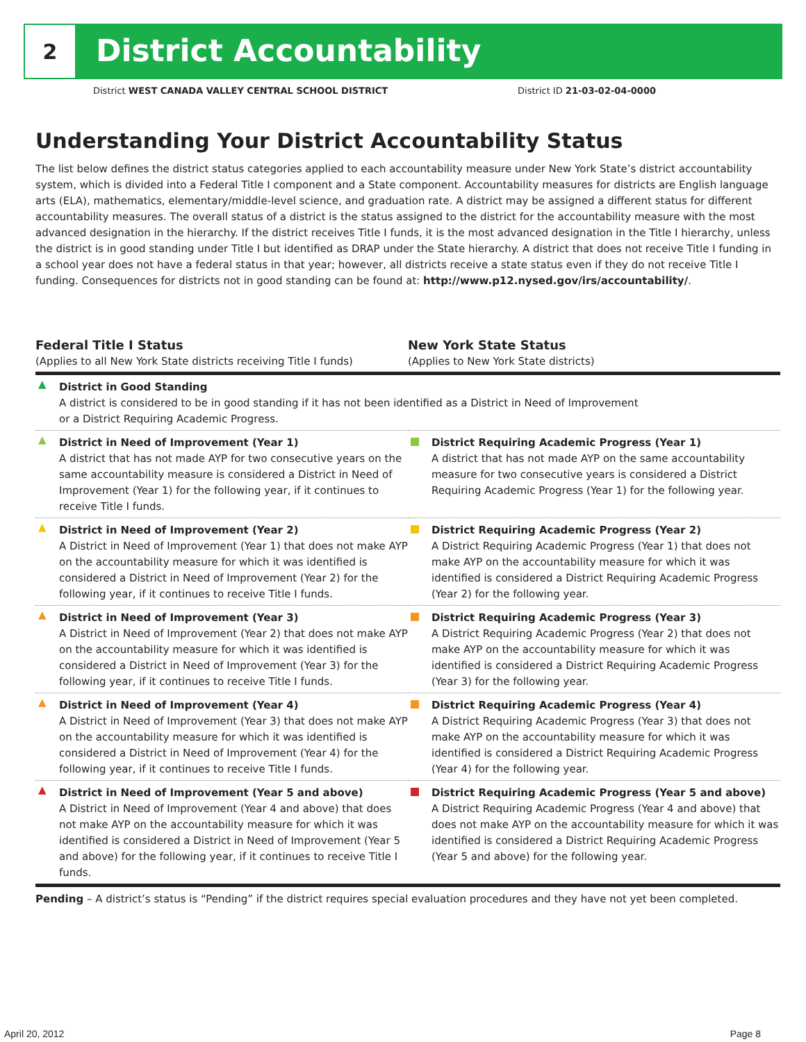2
District Accountability
District WEST CANADA VALLEY CENTRAL SCHOOL DISTRICT District ID 21-03-02-04-0000
Understanding Your District Accountability Status
The list below defines the district status categories applied to each accountability measure under New York State’s district accountability system, which is divided into a Federal Title I component and a State component. Accountability measures for districts are English language arts (ELA), mathematics, elementary/middle-level science, and graduation rate. A district may be assigned a different status for different accountability measures. The overall status of a district is the status assigned to the district for the accountability measure with the most advanced designation in the hierarchy. If the district receives Title I funds, it is the most advanced designation in the Title I hierarchy, unless the district is in good standing under Title I but identified as DRAP under the State hierarchy. A district that does not receive Title I funding in a school year does not have a federal status in that year; however, all districts receive a state status even if they do not receive Title I funding. Consequences for districts not in good standing can be found at: http://www.p12.nysed.gov/irs/accountability/.
| Federal Title I Status (Applies to all New York State districts receiving Title I funds) | New York State Status (Applies to New York State districts) |
| --- | --- |
| ▲ District in Good Standing A district is considered to be in good standing if it has not been identified as a District in Need of Improvement or a District Requiring Academic Progress. | |
| ▲ District in Need of Improvement (Year 1) A district that has not made AYP for two consecutive years on the same accountability measure is considered a District in Need of Improvement (Year 1) for the following year, if it continues to receive Title I funds. | District Requiring Academic Progress (Year 1) A district that has not made AYP on the same accountability measure for two consecutive years is considered a District Requiring Academic Progress (Year 1) for the following year. |
| ▲ District in Need of Improvement (Year 2) A District in Need of Improvement (Year 1) that does not make AYP on the accountability measure for which it was identified is considered a District in Need of Improvement (Year 2) for the following year, if it continues to receive Title I funds. | District Requiring Academic Progress (Year 2) A District Requiring Academic Progress (Year 1) that does not make AYP on the accountability measure for which it was identified is considered a District Requiring Academic Progress (Year 2) for the following year. |
| ▲ District in Need of Improvement (Year 3) A District in Need of Improvement (Year 2) that does not make AYP on the accountability measure for which it was identified is considered a District in Need of Improvement (Year 3) for the following year, if it continues to receive Title I funds. | District Requiring Academic Progress (Year 3) A District Requiring Academic Progress (Year 2) that does not make AYP on the accountability measure for which it was identified is considered a District Requiring Academic Progress (Year 3) for the following year. |
| ▲ District in Need of Improvement (Year 4) A District in Need of Improvement (Year 3) that does not make AYP on the accountability measure for which it was identified is considered a District in Need of Improvement (Year 4) for the following year, if it continues to receive Title I funds. | District Requiring Academic Progress (Year 4) A District Requiring Academic Progress (Year 3) that does not make AYP on the accountability measure for which it was identified is considered a District Requiring Academic Progress (Year 4) for the following year. |
| ▲ District in Need of Improvement (Year 5 and above) A District in Need of Improvement (Year 4 and above) that does not make AYP on the accountability measure for which it was identified is considered a District in Need of Improvement (Year 5 and above) for the following year, if it continues to receive Title I funds. | District Requiring Academic Progress (Year 5 and above) A District Requiring Academic Progress (Year 4 and above) that does not make AYP on the accountability measure for which it was identified is considered a District Requiring Academic Progress (Year 5 and above) for the following year. |
Pending – A district’s status is “Pending” if the district requires special evaluation procedures and they have not yet been completed.
April 20, 2012 Page 8